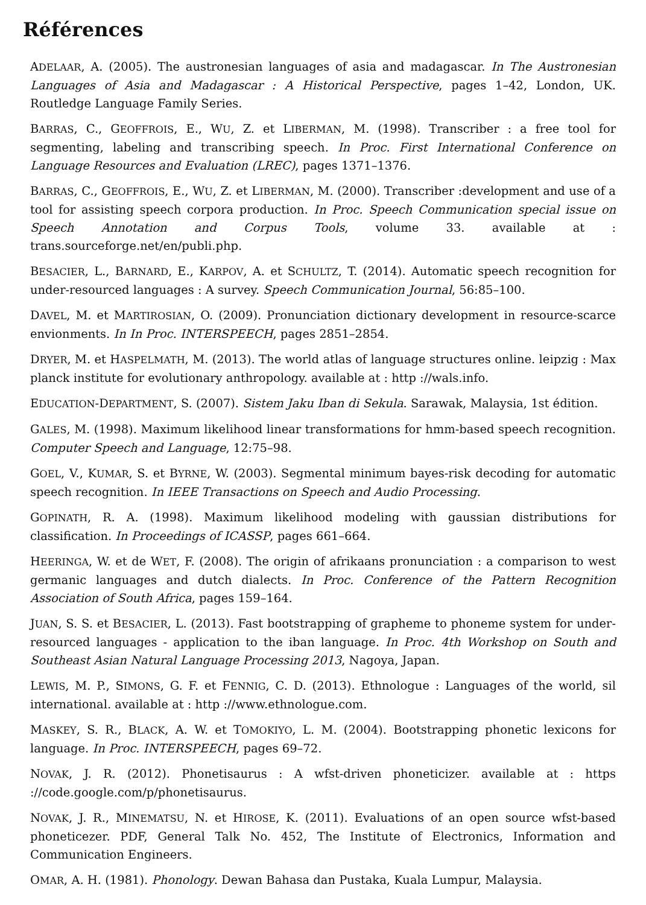Références
ADELAAR, A. (2005). The austronesian languages of asia and madagascar. In The Austronesian Languages of Asia and Madagascar : A Historical Perspective, pages 1–42, London, UK. Routledge Language Family Series.
BARRAS, C., GEOFFROIS, E., WU, Z. et LIBERMAN, M. (1998). Transcriber : a free tool for segmenting, labeling and transcribing speech. In Proc. First International Conference on Language Resources and Evaluation (LREC), pages 1371–1376.
BARRAS, C., GEOFFROIS, E., WU, Z. et LIBERMAN, M. (2000). Transcriber :development and use of a tool for assisting speech corpora production. In Proc. Speech Communication special issue on Speech Annotation and Corpus Tools, volume 33. available at : trans.sourceforge.net/en/publi.php.
BESACIER, L., BARNARD, E., KARPOV, A. et SCHULTZ, T. (2014). Automatic speech recognition for under-resourced languages : A survey. Speech Communication Journal, 56:85–100.
DAVEL, M. et MARTIROSIAN, O. (2009). Pronunciation dictionary development in resource-scarce envionments. In In Proc. INTERSPEECH, pages 2851–2854.
DRYER, M. et HASPELMATH, M. (2013). The world atlas of language structures online. leipzig : Max planck institute for evolutionary anthropology. available at : http ://wals.info.
EDUCATION-DEPARTMENT, S. (2007). Sistem Jaku Iban di Sekula. Sarawak, Malaysia, 1st édition.
GALES, M. (1998). Maximum likelihood linear transformations for hmm-based speech recognition. Computer Speech and Language, 12:75–98.
GOEL, V., KUMAR, S. et BYRNE, W. (2003). Segmental minimum bayes-risk decoding for automatic speech recognition. In IEEE Transactions on Speech and Audio Processing.
GOPINATH, R. A. (1998). Maximum likelihood modeling with gaussian distributions for classification. In Proceedings of ICASSP, pages 661–664.
HEERINGA, W. et de WET, F. (2008). The origin of afrikaans pronunciation : a comparison to west germanic languages and dutch dialects. In Proc. Conference of the Pattern Recognition Association of South Africa, pages 159–164.
JUAN, S. S. et BESACIER, L. (2013). Fast bootstrapping of grapheme to phoneme system for under-resourced languages - application to the iban language. In Proc. 4th Workshop on South and Southeast Asian Natural Language Processing 2013, Nagoya, Japan.
LEWIS, M. P., SIMONS, G. F. et FENNIG, C. D. (2013). Ethnologue : Languages of the world, sil international. available at : http ://www.ethnologue.com.
MASKEY, S. R., BLACK, A. W. et TOMOKIYO, L. M. (2004). Bootstrapping phonetic lexicons for language. In Proc. INTERSPEECH, pages 69–72.
NOVAK, J. R. (2012). Phonetisaurus : A wfst-driven phoneticizer. available at : https ://code.google.com/p/phonetisaurus.
NOVAK, J. R., MINEMATSU, N. et HIROSE, K. (2011). Evaluations of an open source wfst-based phoneticezer. PDF, General Talk No. 452, The Institute of Electronics, Information and Communication Engineers.
OMAR, A. H. (1981). Phonology. Dewan Bahasa dan Pustaka, Kuala Lumpur, Malaysia.